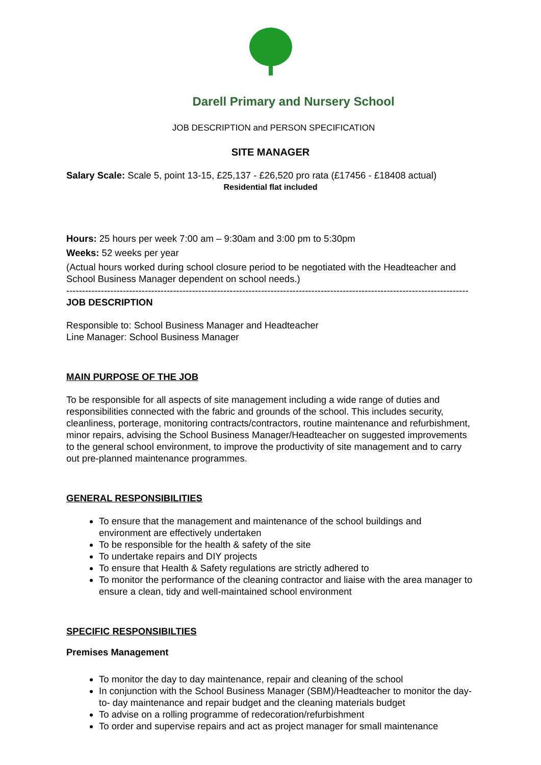Darell Primary and Nursery School
JOB DESCRIPTION and PERSON SPECIFICATION
SITE MANAGER
Salary Scale: Scale 5, point 13-15, £25,137 - £26,520 pro rata (£17456 - £18408 actual)
Residential flat included
Hours: 25 hours per week 7:00 am – 9:30am and 3:00 pm to 5:30pm
Weeks: 52 weeks per year
(Actual hours worked during school closure period to be negotiated with the Headteacher and School Business Manager dependent on school needs.)
--------------------------------------------------------------------------------------------------------------------------------
JOB DESCRIPTION
Responsible to: School Business Manager and Headteacher
Line Manager: School Business Manager
MAIN PURPOSE OF THE JOB
To be responsible for all aspects of site management including a wide range of duties and responsibilities connected with the fabric and grounds of the school. This includes security, cleanliness, porterage, monitoring contracts/contractors, routine maintenance and refurbishment, minor repairs, advising the School Business Manager/Headteacher on suggested improvements to the general school environment, to improve the productivity of site management and to carry out pre-planned maintenance programmes.
GENERAL RESPONSIBILITIES
To ensure that the management and maintenance of the school buildings and environment are effectively undertaken
To be responsible for the health & safety of the site
To undertake repairs and DIY projects
To ensure that Health & Safety regulations are strictly adhered to
To monitor the performance of the cleaning contractor and liaise with the area manager to ensure a clean, tidy and well-maintained school environment
SPECIFIC RESPONSIBILTIES
Premises Management
To monitor the day to day maintenance, repair and cleaning of the school
In conjunction with the School Business Manager (SBM)/Headteacher to monitor the day-to- day maintenance and repair budget and the cleaning materials budget
To advise on a rolling programme of redecoration/refurbishment
To order and supervise repairs and act as project manager for small maintenance